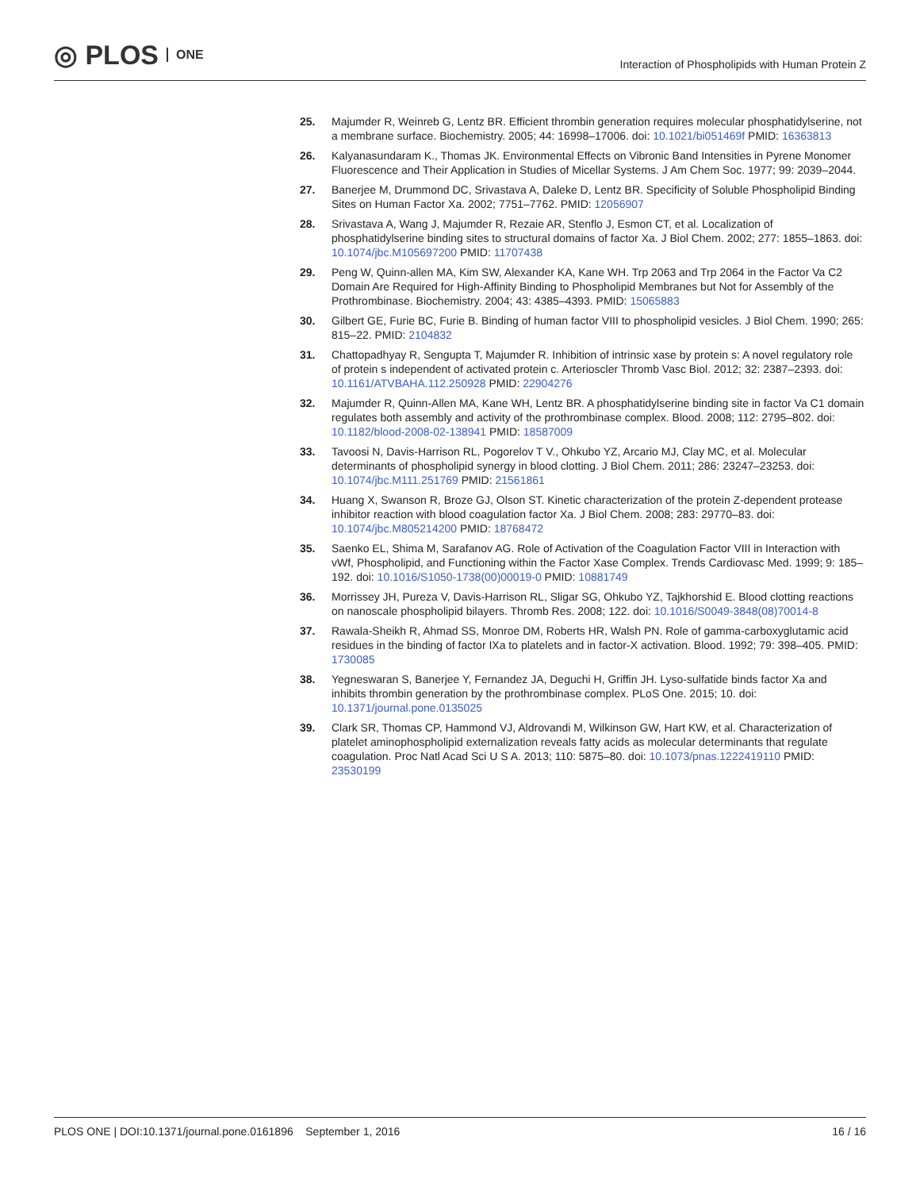◎ PLOS ONE
Interaction of Phospholipids with Human Protein Z
25. Majumder R, Weinreb G, Lentz BR. Efficient thrombin generation requires molecular phosphatidylserine, not a membrane surface. Biochemistry. 2005; 44: 16998–17006. doi: 10.1021/bi051469f PMID: 16363813
26. Kalyanasundaram K., Thomas JK. Environmental Effects on Vibronic Band Intensities in Pyrene Monomer Fluorescence and Their Application in Studies of Micellar Systems. J Am Chem Soc. 1977; 99: 2039–2044.
27. Banerjee M, Drummond DC, Srivastava A, Daleke D, Lentz BR. Specificity of Soluble Phospholipid Binding Sites on Human Factor Xa. 2002; 7751–7762. PMID: 12056907
28. Srivastava A, Wang J, Majumder R, Rezaie AR, Stenflo J, Esmon CT, et al. Localization of phosphatidylserine binding sites to structural domains of factor Xa. J Biol Chem. 2002; 277: 1855–1863. doi: 10.1074/jbc.M105697200 PMID: 11707438
29. Peng W, Quinn-allen MA, Kim SW, Alexander KA, Kane WH. Trp 2063 and Trp 2064 in the Factor Va C2 Domain Are Required for High-Affinity Binding to Phospholipid Membranes but Not for Assembly of the Prothrombinase. Biochemistry. 2004; 43: 4385–4393. PMID: 15065883
30. Gilbert GE, Furie BC, Furie B. Binding of human factor VIII to phospholipid vesicles. J Biol Chem. 1990; 265: 815–22. PMID: 2104832
31. Chattopadhyay R, Sengupta T, Majumder R. Inhibition of intrinsic xase by protein s: A novel regulatory role of protein s independent of activated protein c. Arterioscler Thromb Vasc Biol. 2012; 32: 2387–2393. doi: 10.1161/ATVBAHA.112.250928 PMID: 22904276
32. Majumder R, Quinn-Allen MA, Kane WH, Lentz BR. A phosphatidylserine binding site in factor Va C1 domain regulates both assembly and activity of the prothrombinase complex. Blood. 2008; 112: 2795–802. doi: 10.1182/blood-2008-02-138941 PMID: 18587009
33. Tavoosi N, Davis-Harrison RL, Pogorelov T V., Ohkubo YZ, Arcario MJ, Clay MC, et al. Molecular determinants of phospholipid synergy in blood clotting. J Biol Chem. 2011; 286: 23247–23253. doi: 10.1074/jbc.M111.251769 PMID: 21561861
34. Huang X, Swanson R, Broze GJ, Olson ST. Kinetic characterization of the protein Z-dependent protease inhibitor reaction with blood coagulation factor Xa. J Biol Chem. 2008; 283: 29770–83. doi: 10.1074/jbc.M805214200 PMID: 18768472
35. Saenko EL, Shima M, Sarafanov AG. Role of Activation of the Coagulation Factor VIII in Interaction with vWf, Phospholipid, and Functioning within the Factor Xase Complex. Trends Cardiovasc Med. 1999; 9: 185–192. doi: 10.1016/S1050-1738(00)00019-0 PMID: 10881749
36. Morrissey JH, Pureza V, Davis-Harrison RL, Sligar SG, Ohkubo YZ, Tajkhorshid E. Blood clotting reactions on nanoscale phospholipid bilayers. Thromb Res. 2008; 122. doi: 10.1016/S0049-3848(08)70014-8
37. Rawala-Sheikh R, Ahmad SS, Monroe DM, Roberts HR, Walsh PN. Role of gamma-carboxyglutamic acid residues in the binding of factor IXa to platelets and in factor-X activation. Blood. 1992; 79: 398–405. PMID: 1730085
38. Yegneswaran S, Banerjee Y, Fernandez JA, Deguchi H, Griffin JH. Lyso-sulfatide binds factor Xa and inhibits thrombin generation by the prothrombinase complex. PLoS One. 2015; 10. doi: 10.1371/journal.pone.0135025
39. Clark SR, Thomas CP, Hammond VJ, Aldrovandi M, Wilkinson GW, Hart KW, et al. Characterization of platelet aminophospholipid externalization reveals fatty acids as molecular determinants that regulate coagulation. Proc Natl Acad Sci U S A. 2013; 110: 5875–80. doi: 10.1073/pnas.1222419110 PMID: 23530199
PLOS ONE | DOI:10.1371/journal.pone.0161896 September 1, 2016
16 / 16